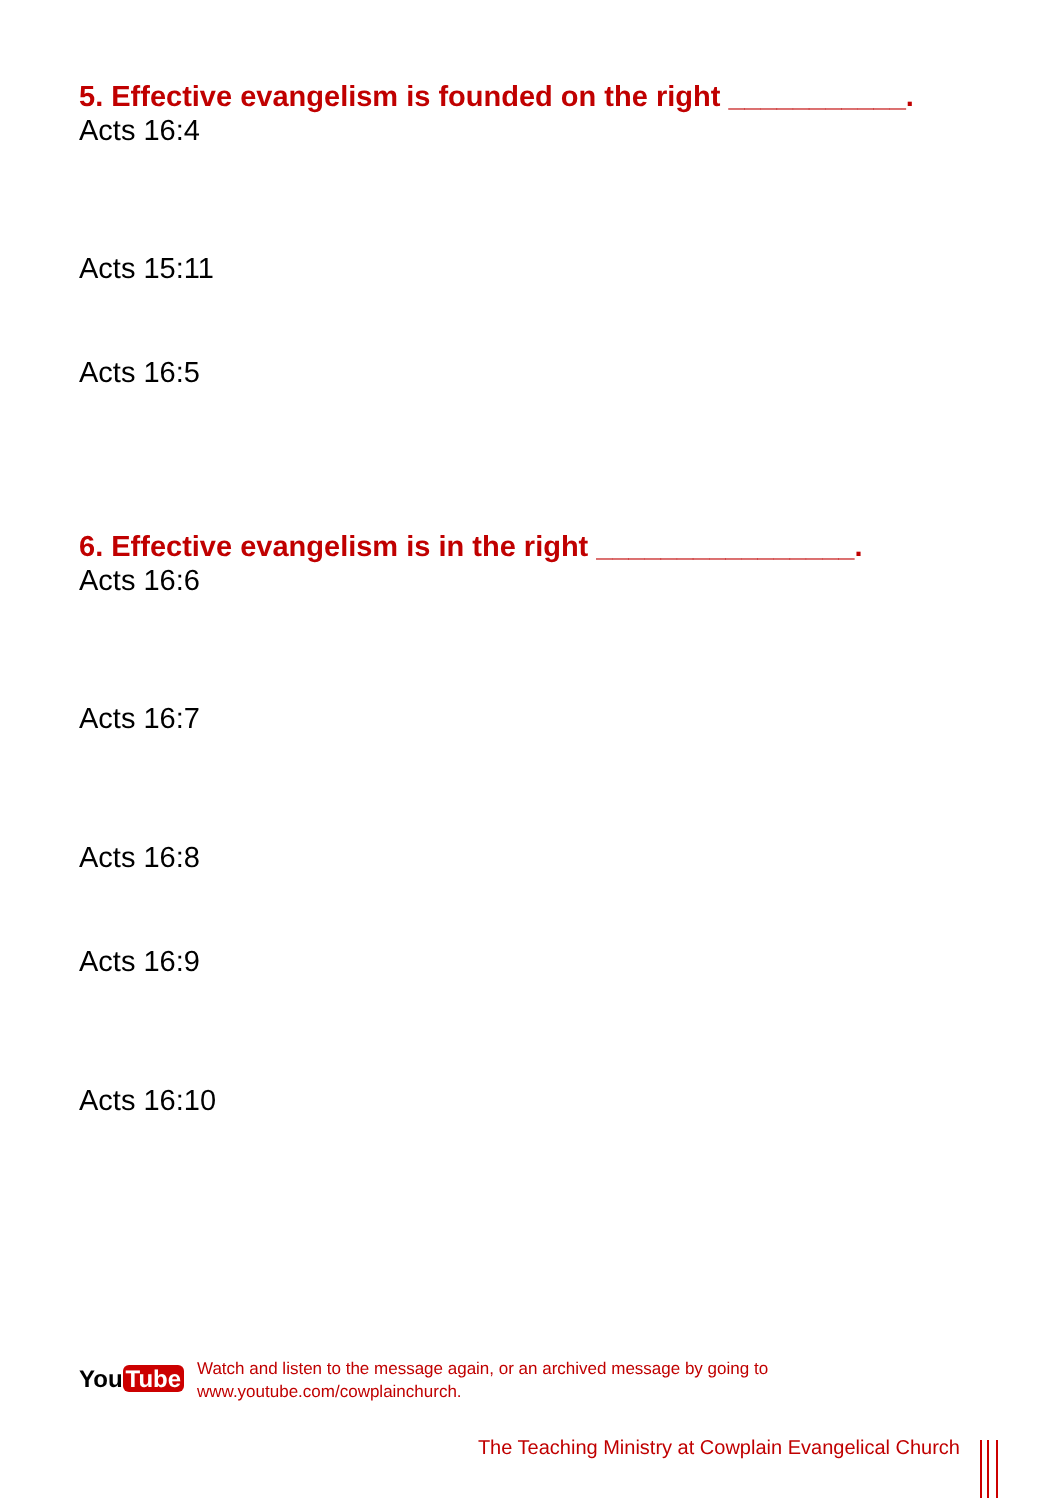5. Effective evangelism is founded on the right ___________.
Acts 16:4
Acts 15:11
Acts 16:5
6. Effective evangelism is in the right ________________.
Acts 16:6
Acts 16:7
Acts 16:8
Acts 16:9
Acts 16:10
You Tube
Watch and listen to the message again, or an archived message by going to
www.youtube.com/cowplainchurch.
The Teaching Ministry at Cowplain Evangelical Church